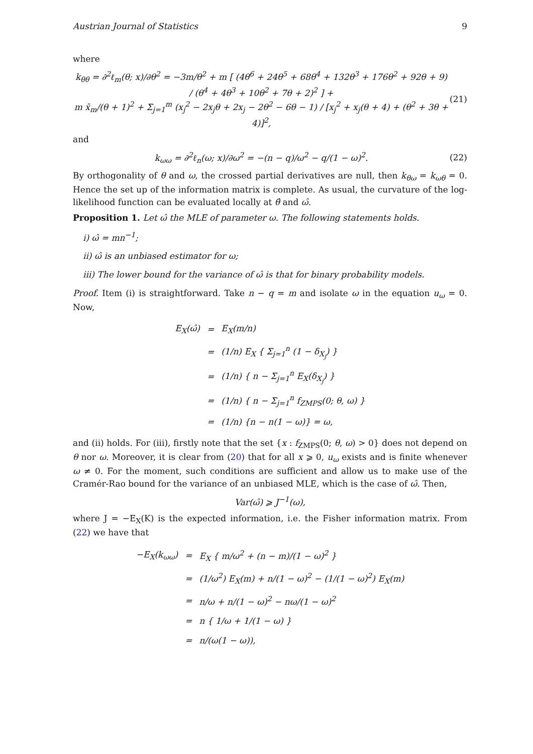Austrian Journal of Statistics 9
where
k<sub>θθ</sub> = ∂<sup>2</sup>ℓ<sub>m</sub>(θ; x)/∂θ<sup>2</sup> = −3m/θ<sup>2</sup> + m [ (4θ<sup>6</sup> + 24θ<sup>5</sup> + 68θ<sup>4</sup> + 132θ<sup>3</sup> + 176θ<sup>2</sup> + 92θ + 9) / (θ<sup>4</sup> + 4θ<sup>3</sup> + 10θ<sup>2</sup> + 7θ + 2)<sup>2</sup> ] +
m x̄<sub>m</sub>/(θ + 1)<sup>2</sup> + Σ<sub>j=1</sub><sup>m</sup> (x<sub>j</sub><sup>2</sup> − 2x<sub>j</sub>θ + 2x<sub>j</sub> − 2θ<sup>2</sup> − 6θ − 1) / [x<sub>j</sub><sup>2</sup> + x<sub>j</sub>(θ + 4) + (θ<sup>2</sup> + 3θ + 4)]<sup>2</sup>,
(21)
and
k<sub>ωω</sub> = ∂<sup>2</sup>ℓ<sub>n</sub>(ω; x)/∂ω<sup>2</sup> = −(n − q)/ω<sup>2</sup> − q/(1 − ω)<sup>2</sup>.
(22)
By orthogonality of θ and ω, the crossed partial derivatives are null, then k<sub>θω</sub> = k<sub>ωθ</sub> = 0. Hence the set up of the information matrix is complete. As usual, the curvature of the log-likelihood function can be evaluated locally at θ̂ and ω̂.
Proposition 1. Let ω̂ the MLE of parameter ω. The following statements holds.
i) ω̂ = mn<sup>−1</sup>;
ii) ω̂ is an unbiased estimator for ω;
iii) The lower bound for the variance of ω̂ is that for binary probability models.
Proof. Item (i) is straightforward. Take n − q = m and isolate ω in the equation u<sub>ω</sub> = 0. Now,
| E<sub>X</sub>(ω̂) | = | E<sub>X</sub>(m/n) |
| | = | (1/n) E<sub>X</sub> { Σ<sub>j=1</sub><sup>n</sup> (1 − δ<sub>X<sub>j</sub></sub>) } |
| | = | (1/n) { n − Σ<sub>j=1</sub><sup>n</sup> E<sub>X</sub>(δ<sub>X<sub>j</sub></sub>) } |
| | = | (1/n) { n − Σ<sub>j=1</sub><sup>n</sup> f<sub>ZMPS</sub>(0; θ, ω) } |
| | = | (1/n) {n − n(1 − ω)} = ω, |
and (ii) holds. For (iii), firstly note that the set {x : f<sub>ZMPS</sub>(0; θ, ω) > 0} does not depend on θ nor ω. Moreover, it is clear from (20) that for all x ⩾ 0, u<sub>ω</sub> exists and is finite whenever ω ≠ 0. For the moment, such conditions are sufficient and allow us to make use of the Cramér-Rao bound for the variance of an unbiased MLE, which is the case of ω̂. Then,
Var(ω̂) ⩾ J<sup>−1</sup>(ω),
where J = −E<sub>X</sub>(K) is the expected information, i.e. the Fisher information matrix. From (22) we have that
| −E<sub>X</sub>(k<sub>ωω</sub>) | = | E<sub>X</sub> { m/ω<sup>2</sup> + (n − m)/(1 − ω)<sup>2</sup> } |
| | = | (1/ω<sup>2</sup>) E<sub>X</sub>(m) + n/(1 − ω)<sup>2</sup> − (1/(1 − ω)<sup>2</sup>) E<sub>X</sub>(m) |
| | = | n/ω + n/(1 − ω)<sup>2</sup> − nω/(1 − ω)<sup>2</sup> |
| | = | n { 1/ω + 1/(1 − ω) } |
| | = | n/(ω(1 − ω)), |